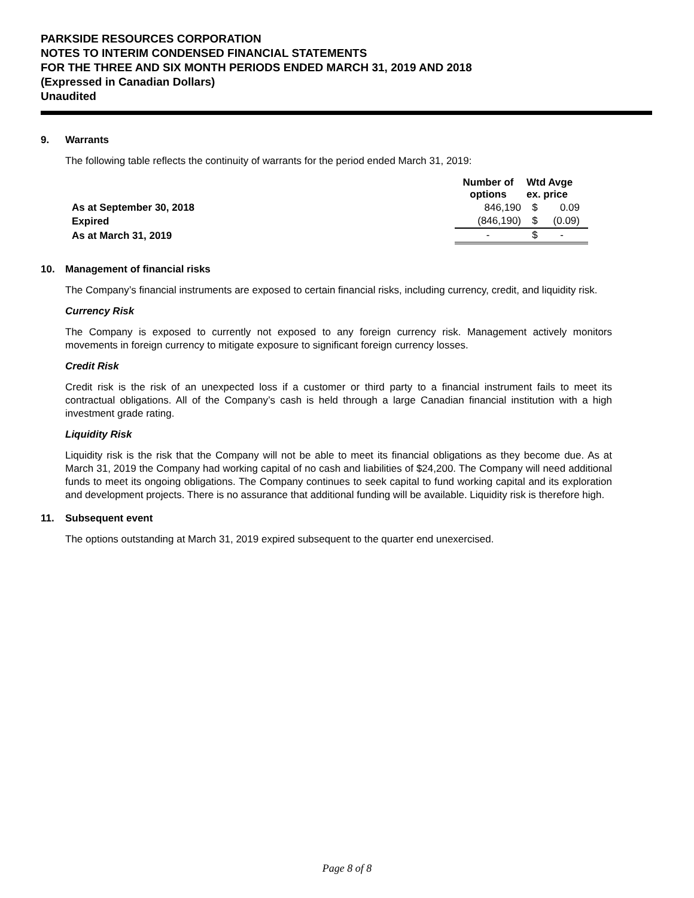PARKSIDE RESOURCES CORPORATION
NOTES TO INTERIM CONDENSED FINANCIAL STATEMENTS
FOR THE THREE AND SIX MONTH PERIODS ENDED MARCH 31, 2019 AND 2018
(Expressed in Canadian Dollars)
Unaudited
9. Warrants
The following table reflects the continuity of warrants for the period ended March 31, 2019:
| | Number of options | Wtd Avge ex. price | |
| As at September 30, 2018 | 846,190 | $ | 0.09 |
| Expired | (846,190) | $ | (0.09) |
| As at March 31, 2019 | - | $ | - |
10. Management of financial risks
The Company’s financial instruments are exposed to certain financial risks, including currency, credit, and liquidity risk.
Currency Risk
The Company is exposed to currently not exposed to any foreign currency risk. Management actively monitors movements in foreign currency to mitigate exposure to significant foreign currency losses.
Credit Risk
Credit risk is the risk of an unexpected loss if a customer or third party to a financial instrument fails to meet its contractual obligations. All of the Company’s cash is held through a large Canadian financial institution with a high investment grade rating.
Liquidity Risk
Liquidity risk is the risk that the Company will not be able to meet its financial obligations as they become due. As at March 31, 2019 the Company had working capital of no cash and liabilities of $24,200. The Company will need additional funds to meet its ongoing obligations. The Company continues to seek capital to fund working capital and its exploration and development projects. There is no assurance that additional funding will be available. Liquidity risk is therefore high.
11. Subsequent event
The options outstanding at March 31, 2019 expired subsequent to the quarter end unexercised.
Page 8 of 8